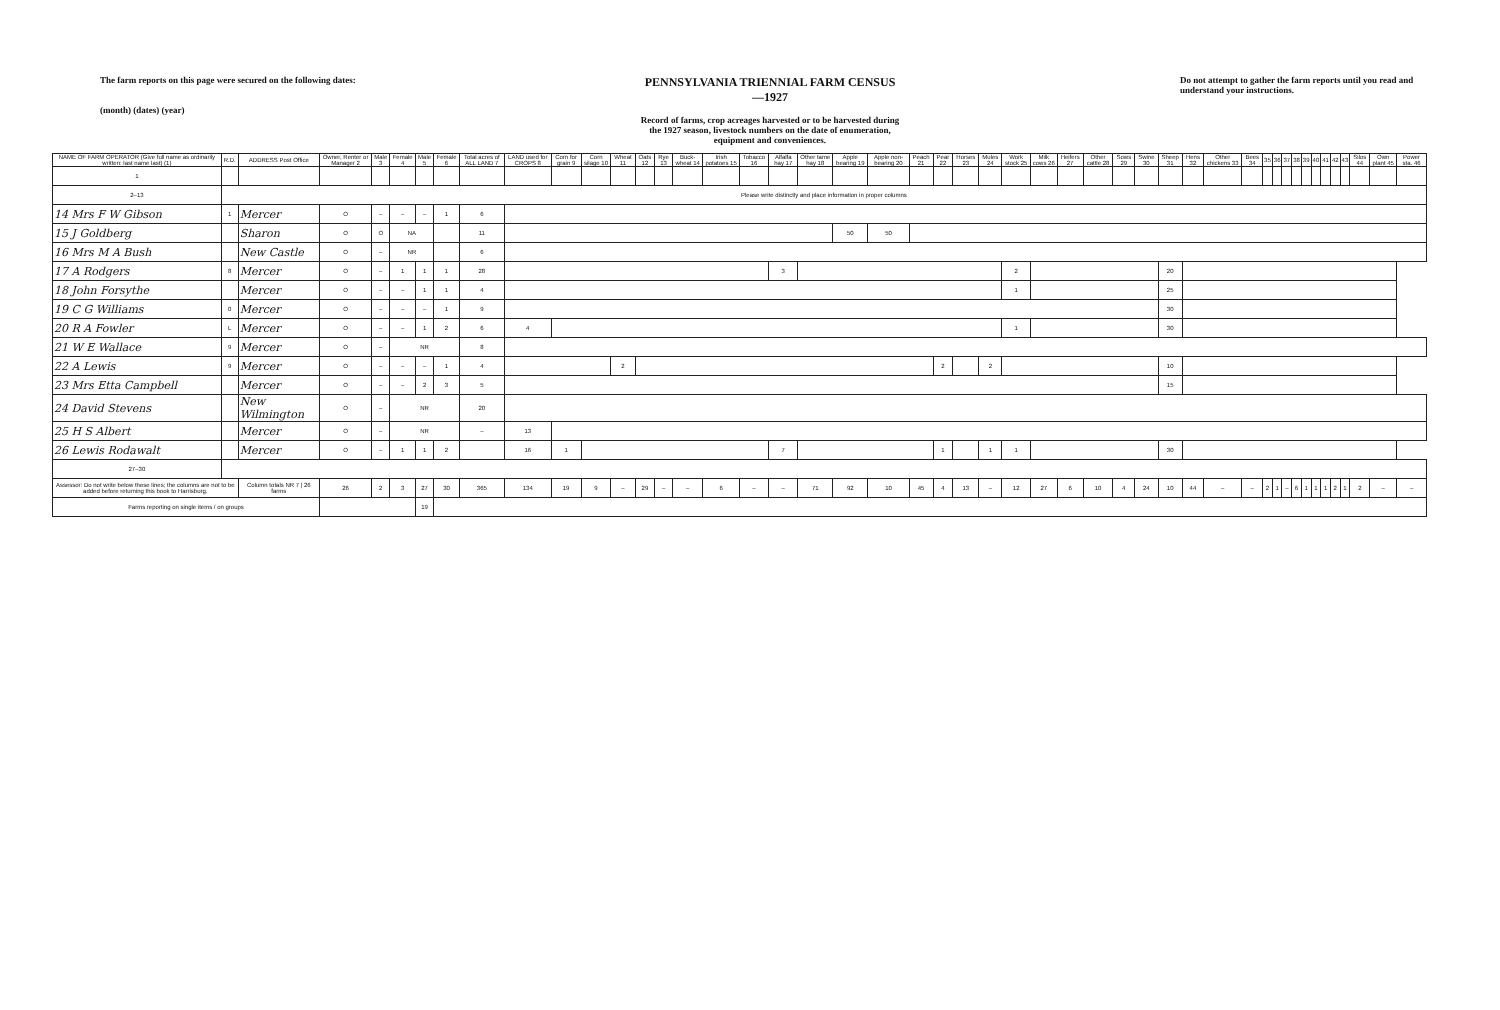The farm reports on this page were secured on the following dates:
(month) (dates) (year)
PENNSYLVANIA TRIENNIAL FARM CENSUS—1927
Record of farms, crop acreages harvested or to be harvested during the 1927 season, livestock numbers on the date of enumeration, equipment and conveniences.
Do not attempt to gather the farm reports until you read and understand your instructions.
| NAME OF FARM OPERATOR (Give full name as ordinarily written: last name last) (1) | R.D. | ADDRESS Post Office | Owner, Renter or Manager 2 | Male 3 | Female 4 | Male 5 | Female 6 | Total acres of ALL LAND 7 | LAND used for CROPS 8 | Corn for grain 9 | Corn silage 10 | Wheat 11 | Oats 12 | Rye 13 | Buck-wheat 14 | Irish potatoes 15 | Tobacco 16 | Alfalfa hay 17 | Other tame hay 18 | Apple bearing 19 | Apple non-bearing 20 | Peach 21 | Pear 22 | Horses 23 | Mules 24 | Work stock 25 | Milk cows 26 | Heifers 27 | Other cattle 28 | Sows 29 | Swine 30 | Sheep 31 | Hens 32 | Other chickens 33 | Bees 34 | 35 | 36 | 37 | 38 | 39 | 40 | 41 | 42 | 43 | Silos 44 | Own plant 45 | Power sta. 46 |
| --- | --- | --- | --- | --- | --- | --- | --- | --- | --- | --- | --- | --- | --- | --- | --- | --- | --- | --- | --- | --- | --- | --- | --- | --- | --- | --- | --- | --- | --- | --- | --- | --- | --- | --- | --- | --- | --- | --- | --- | --- | --- | --- | --- | --- | --- | --- | --- |
| 1 | | | | | | | | | | | | | | | | | | | | | | | | | | | | | | | | | | | | | | | | | | | | | | | |
| 2–13 | Please write distinctly and place information in proper columns | | | | | | | | | | | | | | | | | | | | | | | | | | | | | | | | | | | | | | | | | | | | | | |
| 14 Mrs F W Gibson | 1 | Mercer | O | – | – | – | 1 | 6 | | | | | | | | | | | | | | | | | | | | | | | | | | | | | | | | | | | | | | | |
| 15 J Goldberg | | Sharon | O | O | NA | | | 11 | | | | | | | | | | | | 50 | 50 | | | | | | | | | | | | | | | | | | | | | | | | | | |
| 16 Mrs M A Bush | | New Castle | O | – | NR | | | 6 | | | | | | | | | | | | | | | | | | | | | | | | | | | | | | | | | | | | | | | |
| 17 A Rodgers | 8 | Mercer | O | – | 1 | 1 | 1 | 28 | | | | | | | | | | 3 | | | | | | | | 2 | | | | | | 20 | | | | | | | | | | | | | | | |
| 18 John Forsythe | | Mercer | O | – | – | 1 | 1 | 4 | | | | | | | | | | | | | | | | | | 1 | | | | | | 25 | | | | | | | | | | | | | | | |
| 19 C G Williams | 0 | Mercer | O | – | – | – | 1 | 9 | | | | | | | | | | | | | | | | | | | | | | | | 30 | | | | | | | | | | | | | | | |
| 20 R A Fowler | L | Mercer | O | – | – | 1 | 2 | 6 | 4 | | | | | | | | | | | | | | | | | 1 | | | | | | 30 | | | | | | | | | | | | | | | |
| 21 W E Wallace | 9 | Mercer | O | – | NR | | | 8 | | | | | | | | | | | | | | | | | | | | | | | | | | | | | | | | | | | | | | | |
| 22 A Lewis | 9 | Mercer | O | – | – | – | 1 | 4 | | | | 2 | | | | | | | | | | | 2 | | 2 | | | | | | | 10 | | | | | | | | | | | | | | | |
| 23 Mrs Etta Campbell | | Mercer | O | – | – | 2 | 3 | 5 | | | | | | | | | | | | | | | | | | | | | | | | 15 | | | | | | | | | | | | | | | |
| 24 David Stevens | | New Wilmington | O | – | NR | | | 20 | | | | | | | | | | | | | | | | | | | | | | | | | | | | | | | | | | | | | | | |
| 25 H S Albert | | Mercer | O | – | NR | | | – | 13 | | | | | | | | | | | | | | | | | | | | | | | | | | | | | | | | | | | | | | |
| 26 Lewis Rodawalt | | Mercer | O | – | 1 | 1 | 2 | | 16 | 1 | | | | | | | | 7 | | | | | 1 | | 1 | 1 | | | | | | 30 | | | | | | | | | | | | | | | |
| 27–30 | | | | | | | | | | | | | | | | | | | | | | | | | | | | | | | | | | | | | | | | | | | | | | | |
| Assessor: Do not write below these lines; the columns are not to be added before returning this book to Harrisburg. | | Column totals NR 7 / 26 farms | 26 | 2 | 3 | 27 | 30 | 365 | 134 | 19 | 9 | – | 29 | – | – | 6 | – | – | 71 | 92 | 10 | 45 | 4 | 13 | – | 12 | 27 | 6 | 10 | 4 | 24 | 10 | 44 | – | – | 2 | 1 | – | 6 | 1 | 1 | 1 | 2 | 1 | 2 | – | – |
| Farms reporting on single items / on groups | | | | | | 19 | | | | | | | | | | | | | | | | | | | | | | | | | | | | | | | | | | | | | | | | | |